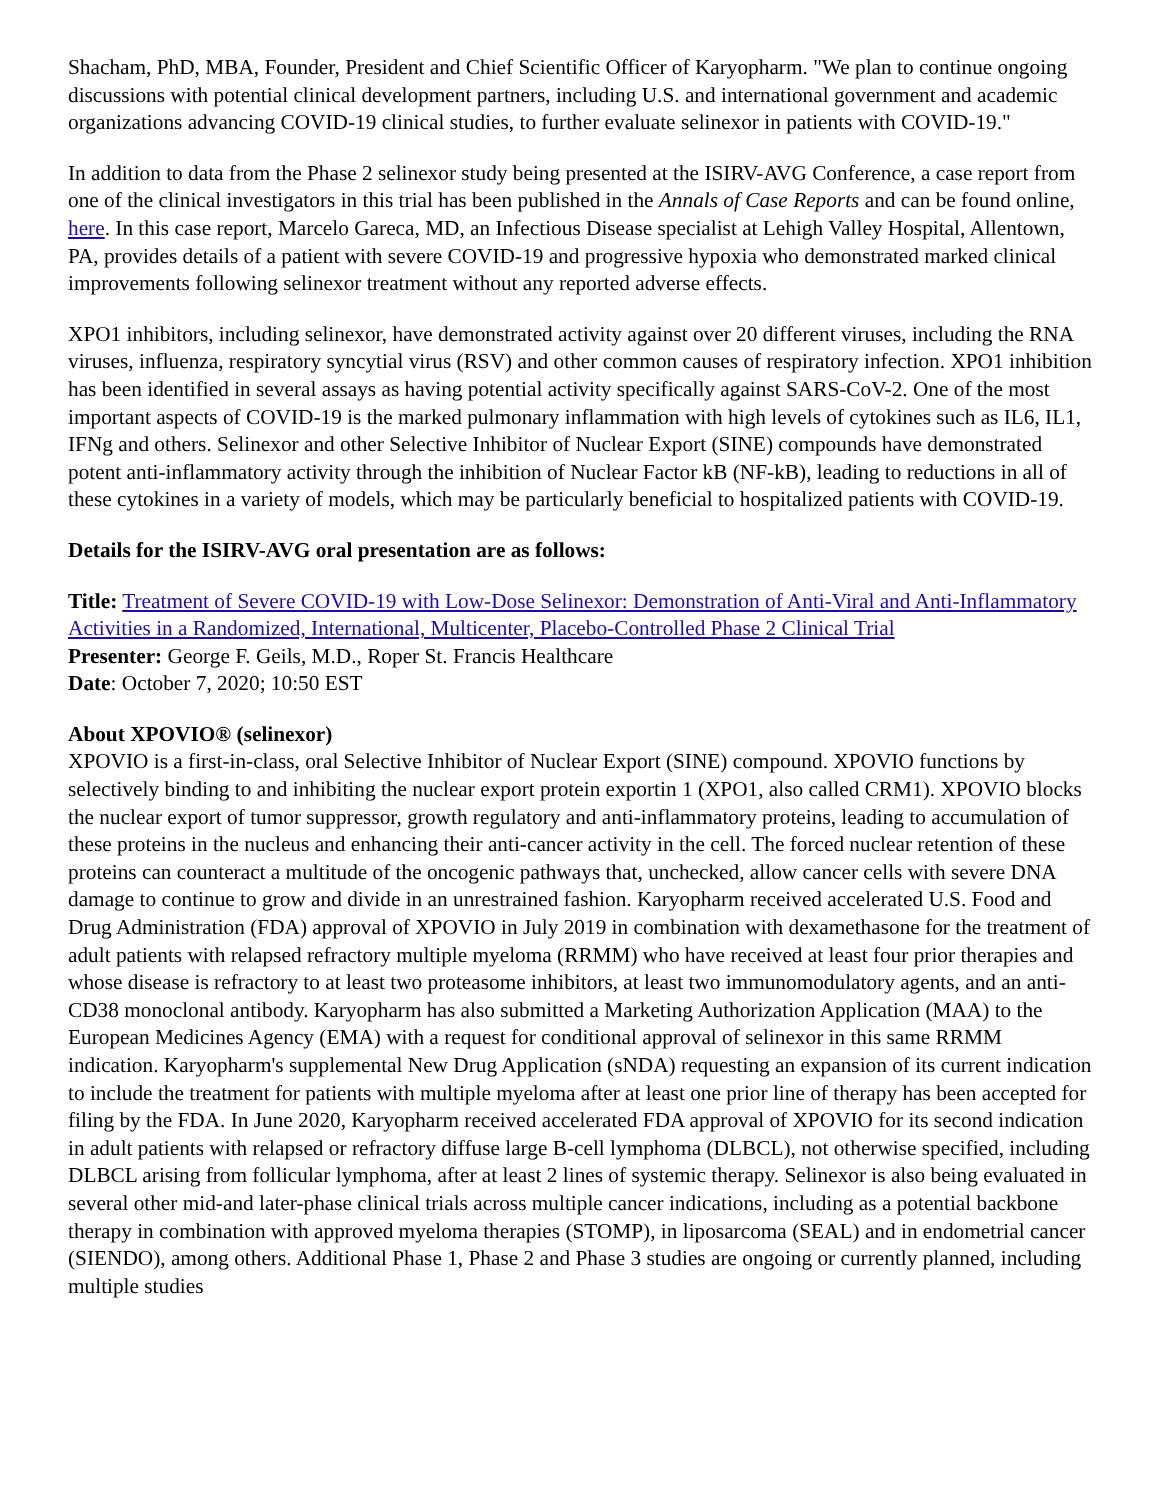Shacham, PhD, MBA, Founder, President and Chief Scientific Officer of Karyopharm. "We plan to continue ongoing discussions with potential clinical development partners, including U.S. and international government and academic organizations advancing COVID-19 clinical studies, to further evaluate selinexor in patients with COVID-19."
In addition to data from the Phase 2 selinexor study being presented at the ISIRV-AVG Conference, a case report from one of the clinical investigators in this trial has been published in the Annals of Case Reports and can be found online, here. In this case report, Marcelo Gareca, MD, an Infectious Disease specialist at Lehigh Valley Hospital, Allentown, PA, provides details of a patient with severe COVID-19 and progressive hypoxia who demonstrated marked clinical improvements following selinexor treatment without any reported adverse effects.
XPO1 inhibitors, including selinexor, have demonstrated activity against over 20 different viruses, including the RNA viruses, influenza, respiratory syncytial virus (RSV) and other common causes of respiratory infection. XPO1 inhibition has been identified in several assays as having potential activity specifically against SARS-CoV-2. One of the most important aspects of COVID-19 is the marked pulmonary inflammation with high levels of cytokines such as IL6, IL1, IFNg and others. Selinexor and other Selective Inhibitor of Nuclear Export (SINE) compounds have demonstrated potent anti-inflammatory activity through the inhibition of Nuclear Factor kB (NF-kB), leading to reductions in all of these cytokines in a variety of models, which may be particularly beneficial to hospitalized patients with COVID-19.
Details for the ISIRV-AVG oral presentation are as follows:
Title: Treatment of Severe COVID-19 with Low-Dose Selinexor: Demonstration of Anti-Viral and Anti-Inflammatory Activities in a Randomized, International, Multicenter, Placebo-Controlled Phase 2 Clinical Trial
Presenter: George F. Geils, M.D., Roper St. Francis Healthcare
Date: October 7, 2020; 10:50 EST
About XPOVIO® (selinexor)
XPOVIO is a first-in-class, oral Selective Inhibitor of Nuclear Export (SINE) compound. XPOVIO functions by selectively binding to and inhibiting the nuclear export protein exportin 1 (XPO1, also called CRM1). XPOVIO blocks the nuclear export of tumor suppressor, growth regulatory and anti-inflammatory proteins, leading to accumulation of these proteins in the nucleus and enhancing their anti-cancer activity in the cell. The forced nuclear retention of these proteins can counteract a multitude of the oncogenic pathways that, unchecked, allow cancer cells with severe DNA damage to continue to grow and divide in an unrestrained fashion. Karyopharm received accelerated U.S. Food and Drug Administration (FDA) approval of XPOVIO in July 2019 in combination with dexamethasone for the treatment of adult patients with relapsed refractory multiple myeloma (RRMM) who have received at least four prior therapies and whose disease is refractory to at least two proteasome inhibitors, at least two immunomodulatory agents, and an anti-CD38 monoclonal antibody. Karyopharm has also submitted a Marketing Authorization Application (MAA) to the European Medicines Agency (EMA) with a request for conditional approval of selinexor in this same RRMM indication. Karyopharm's supplemental New Drug Application (sNDA) requesting an expansion of its current indication to include the treatment for patients with multiple myeloma after at least one prior line of therapy has been accepted for filing by the FDA. In June 2020, Karyopharm received accelerated FDA approval of XPOVIO for its second indication in adult patients with relapsed or refractory diffuse large B-cell lymphoma (DLBCL), not otherwise specified, including DLBCL arising from follicular lymphoma, after at least 2 lines of systemic therapy. Selinexor is also being evaluated in several other mid-and later-phase clinical trials across multiple cancer indications, including as a potential backbone therapy in combination with approved myeloma therapies (STOMP), in liposarcoma (SEAL) and in endometrial cancer (SIENDO), among others. Additional Phase 1, Phase 2 and Phase 3 studies are ongoing or currently planned, including multiple studies